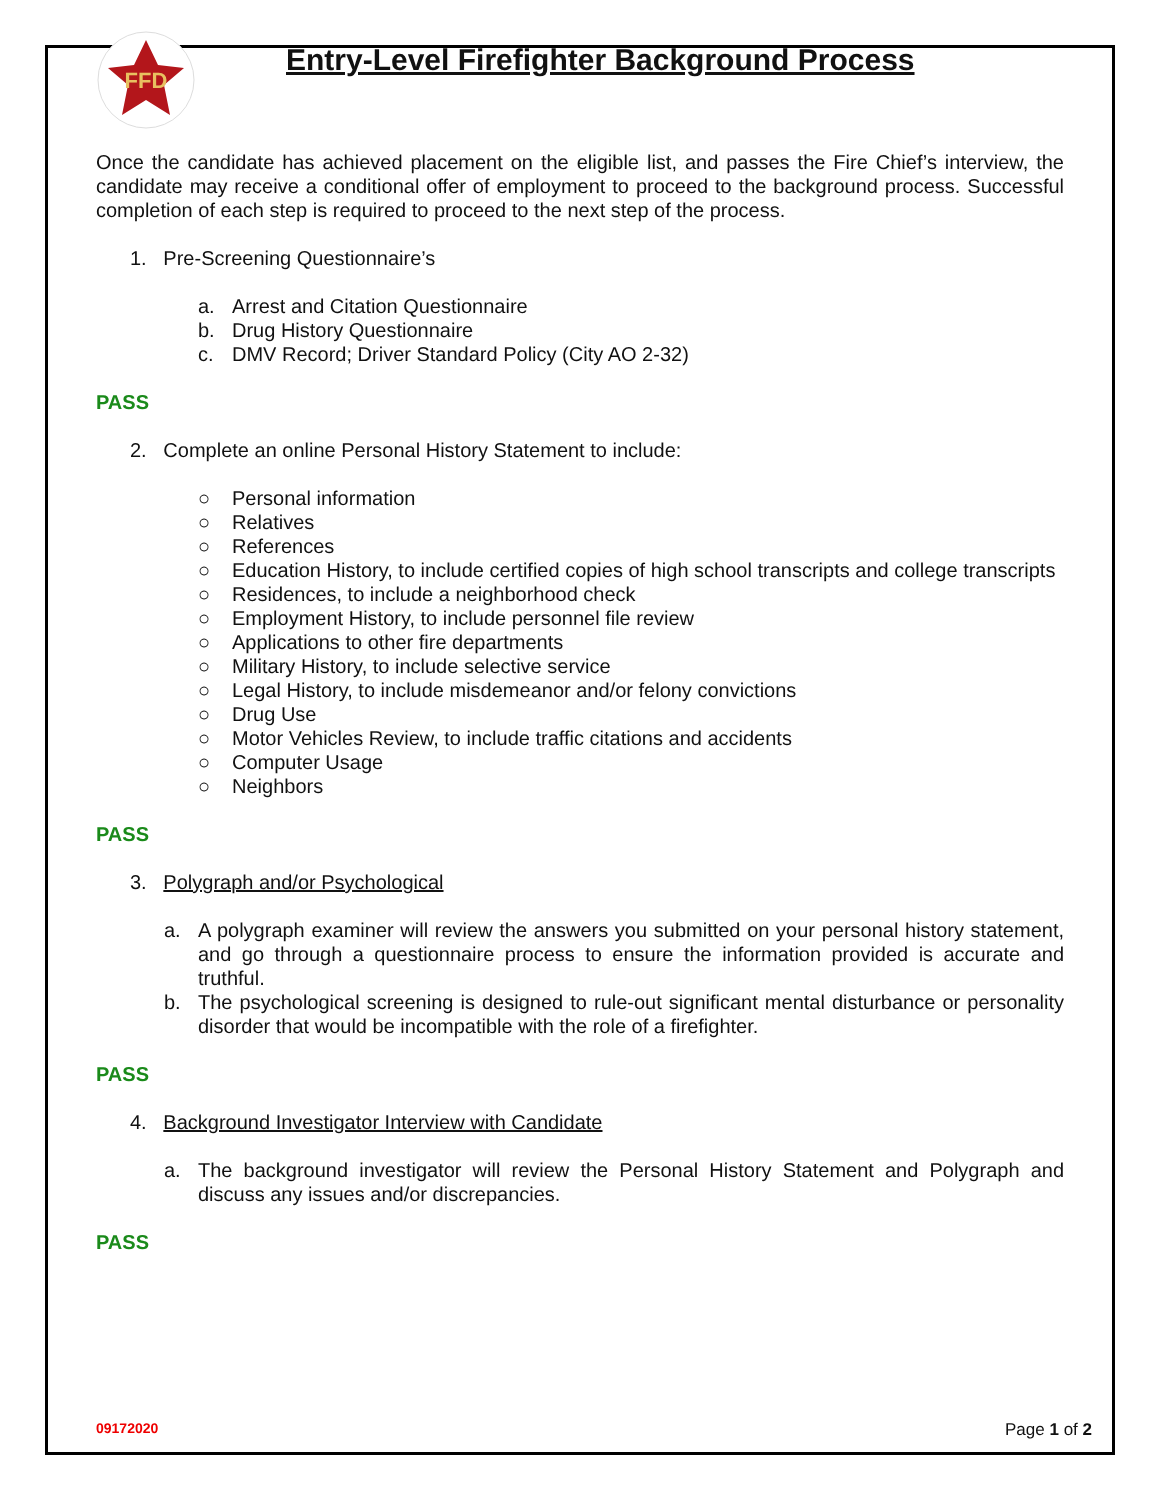FFD
Entry-Level Firefighter Background Process
Once the candidate has achieved placement on the eligible list, and passes the Fire Chief’s interview, the candidate may receive a conditional offer of employment to proceed to the background process. Successful completion of each step is required to proceed to the next step of the process.
1. Pre-Screening Questionnaire’s
a. Arrest and Citation Questionnaire
b. Drug History Questionnaire
c. DMV Record; Driver Standard Policy (City AO 2-32)
PASS
2. Complete an online Personal History Statement to include:
○ Personal information
○ Relatives
○ References
○ Education History, to include certified copies of high school transcripts and college transcripts
○ Residences, to include a neighborhood check
○ Employment History, to include personnel file review
○ Applications to other fire departments
○ Military History, to include selective service
○ Legal History, to include misdemeanor and/or felony convictions
○ Drug Use
○ Motor Vehicles Review, to include traffic citations and accidents
○ Computer Usage
○ Neighbors
PASS
3. Polygraph and/or Psychological
a. A polygraph examiner will review the answers you submitted on your personal history statement, and go through a questionnaire process to ensure the information provided is accurate and truthful.
b. The psychological screening is designed to rule-out significant mental disturbance or personality disorder that would be incompatible with the role of a firefighter.
PASS
4. Background Investigator Interview with Candidate
a. The background investigator will review the Personal History Statement and Polygraph and discuss any issues and/or discrepancies.
PASS
09172020 Page 1 of 2